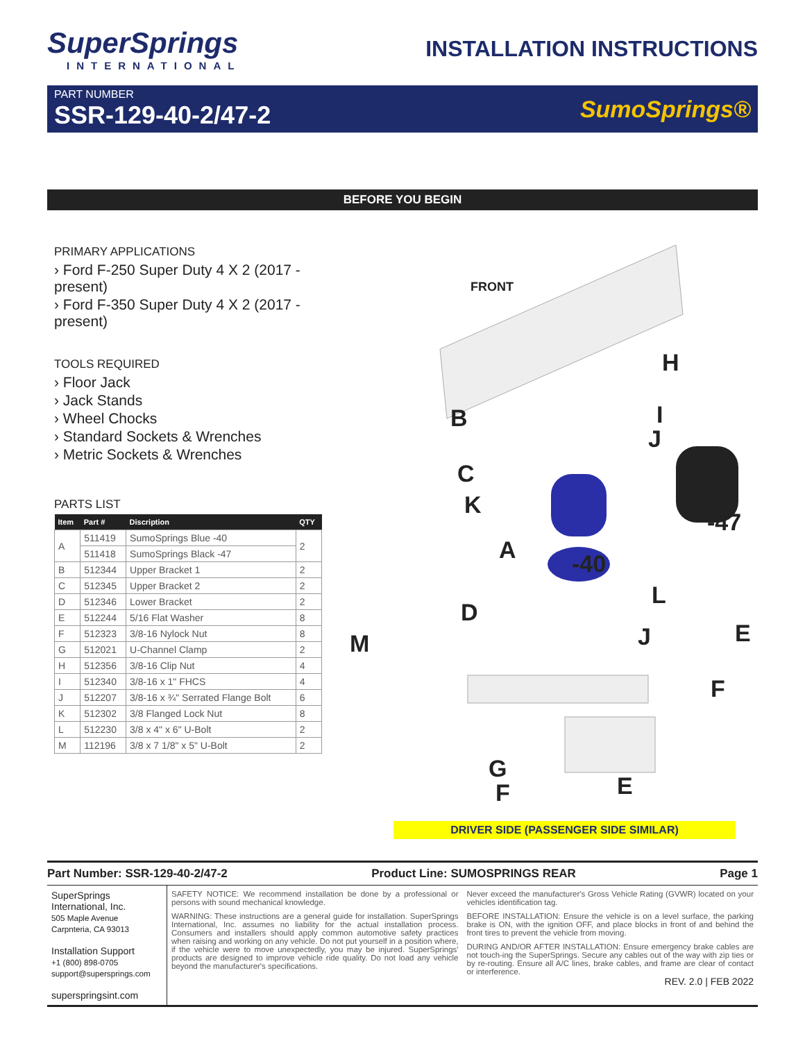SuperSprings
INTERNATIONAL
INSTALLATION INSTRUCTIONS
PART NUMBER
SSR-129-40-2/47-2
SumoSprings®
BEFORE YOU BEGIN
PRIMARY APPLICATIONS
› Ford F-250 Super Duty 4 X 2 (2017 - present)
› Ford F-350 Super Duty 4 X 2 (2017 - present)
TOOLS REQUIRED
› Floor Jack
› Jack Stands
› Wheel Chocks
› Standard Sockets & Wrenches
› Metric Sockets & Wrenches
PARTS LIST
| Item | Part # | Discription | QTY |
| --- | --- | --- | --- |
| A | 511419 | SumoSprings Blue -40 | 2 |
| | 511418 | SumoSprings Black -47 | |
| B | 512344 | Upper Bracket 1 | 2 |
| C | 512345 | Upper Bracket 2 | 2 |
| D | 512346 | Lower Bracket | 2 |
| E | 512244 | 5/16 Flat Washer | 8 |
| F | 512323 | 3/8-16 Nylock Nut | 8 |
| G | 512021 | U-Channel Clamp | 2 |
| H | 512356 | 3/8-16 Clip Nut | 4 |
| I | 512340 | 3/8-16 x 1" FHCS | 4 |
| J | 512207 | 3/8-16 x ¾" Serrated Flange Bolt | 6 |
| K | 512302 | 3/8 Flanged Lock Nut | 8 |
| L | 512230 | 3/8 x 4" x 6" U-Bolt | 2 |
| M | 112196 | 3/8 x 7 1/8" x 5" U-Bolt | 2 |
FRONT
H
B I
J
C
K
-47
A -40
L
D
J E M
F
G
E F
DRIVER SIDE (PASSENGER SIDE SIMILAR)
Part Number: SSR-129-40-2/47-2 Product Line: SUMOSPRINGS REAR Page 1
SuperSprings
International, Inc.
505 Maple Avenue
Carpnteria, CA 93013
Installation Support
+1 (800) 898-0705
support@supersprings.com
superspringsint.com
SAFETY NOTICE: We recommend installation be done by a professional or persons with sound mechanical knowledge.
WARNING: These instructions are a general guide for installation. SuperSprings International, Inc. assumes no liability for the actual installation process. Consumers and installers should apply common automotive safety practices when raising and working on any vehicle. Do not put yourself in a position where, if the vehicle were to move unexpectedly, you may be injured. SuperSprings' products are designed to improve vehicle ride quality. Do not load any vehicle beyond the manufacturer's specifications.
Never exceed the manufacturer's Gross Vehicle Rating (GVWR) located on your vehicles identification tag.
BEFORE INSTALLATION: Ensure the vehicle is on a level surface, the parking brake is ON, with the ignition OFF, and place blocks in front of and behind the front tires to prevent the vehicle from moving.
DURING AND/OR AFTER INSTALLATION: Ensure emergency brake cables are not touch-ing the SuperSprings. Secure any cables out of the way with zip ties or by re-routing. Ensure all A/C lines, brake cables, and frame are clear of contact or interference.
REV. 2.0 | FEB 2022